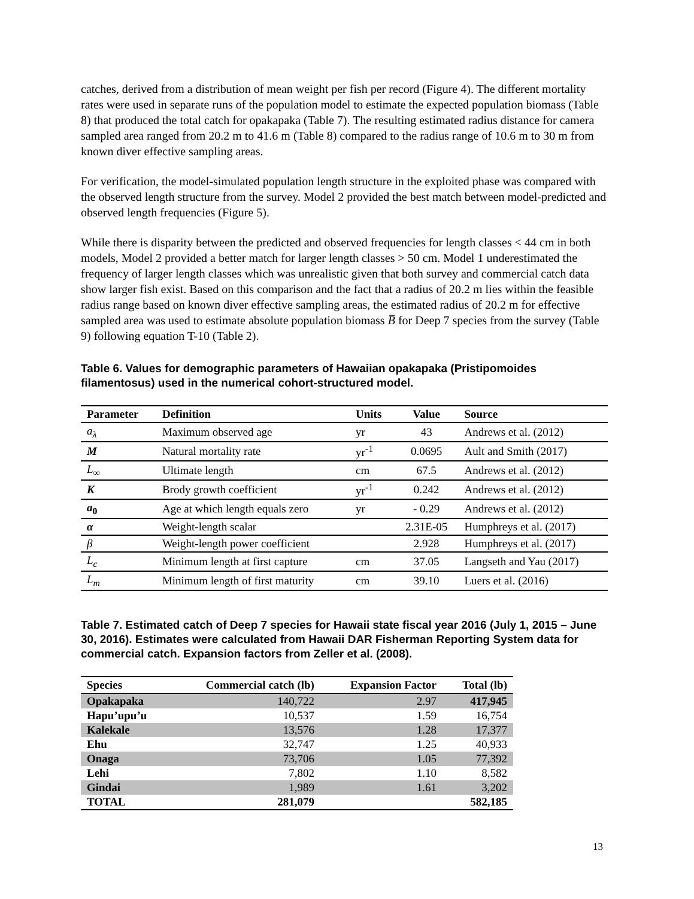catches, derived from a distribution of mean weight per fish per record (Figure 4). The different mortality rates were used in separate runs of the population model to estimate the expected population biomass (Table 8) that produced the total catch for opakapaka (Table 7). The resulting estimated radius distance for camera sampled area ranged from 20.2 m to 41.6 m (Table 8) compared to the radius range of 10.6 m to 30 m from known diver effective sampling areas.
For verification, the model-simulated population length structure in the exploited phase was compared with the observed length structure from the survey. Model 2 provided the best match between model-predicted and observed length frequencies (Figure 5).
While there is disparity between the predicted and observed frequencies for length classes < 44 cm in both models, Model 2 provided a better match for larger length classes > 50 cm. Model 1 underestimated the frequency of larger length classes which was unrealistic given that both survey and commercial catch data show larger fish exist. Based on this comparison and the fact that a radius of 20.2 m lies within the feasible radius range based on known diver effective sampling areas, the estimated radius of 20.2 m for effective sampled area was used to estimate absolute population biomass B̅ for Deep 7 species from the survey (Table 9) following equation T-10 (Table 2).
Table 6. Values for demographic parameters of Hawaiian opakapaka (Pristipomoides filamentosus) used in the numerical cohort-structured model.
| Parameter | Definition | Units | Value | Source |
| --- | --- | --- | --- | --- |
| a<sub>λ</sub> | Maximum observed age | yr | 43 | Andrews et al. (2012) |
| M | Natural mortality rate | yr<sup>-1</sup> | 0.0695 | Ault and Smith (2017) |
| L<sub>∞</sub> | Ultimate length | cm | 67.5 | Andrews et al. (2012) |
| K | Brody growth coefficient | yr<sup>-1</sup> | 0.242 | Andrews et al. (2012) |
| a<sub>0</sub> | Age at which length equals zero | yr | - 0.29 | Andrews et al. (2012) |
| α | Weight-length scalar | | 2.31E-05 | Humphreys et al. (2017) |
| β | Weight-length power coefficient | | 2.928 | Humphreys et al. (2017) |
| L<sub>c</sub> | Minimum length at first capture | cm | 37.05 | Langseth and Yau (2017) |
| L<sub>m</sub> | Minimum length of first maturity | cm | 39.10 | Luers et al. (2016) |
Table 7. Estimated catch of Deep 7 species for Hawaii state fiscal year 2016 (July 1, 2015 – June 30, 2016). Estimates were calculated from Hawaii DAR Fisherman Reporting System data for commercial catch. Expansion factors from Zeller et al. (2008).
| Species | Commercial catch (lb) | Expansion Factor | Total (lb) |
| --- | --- | --- | --- |
| Opakapaka | 140,722 | 2.97 | 417,945 |
| Hapu’upu’u | 10,537 | 1.59 | 16,754 |
| Kalekale | 13,576 | 1.28 | 17,377 |
| Ehu | 32,747 | 1.25 | 40,933 |
| Onaga | 73,706 | 1.05 | 77,392 |
| Lehi | 7,802 | 1.10 | 8,582 |
| Gindai | 1,989 | 1.61 | 3,202 |
| TOTAL | 281,079 | | 582,185 |
13